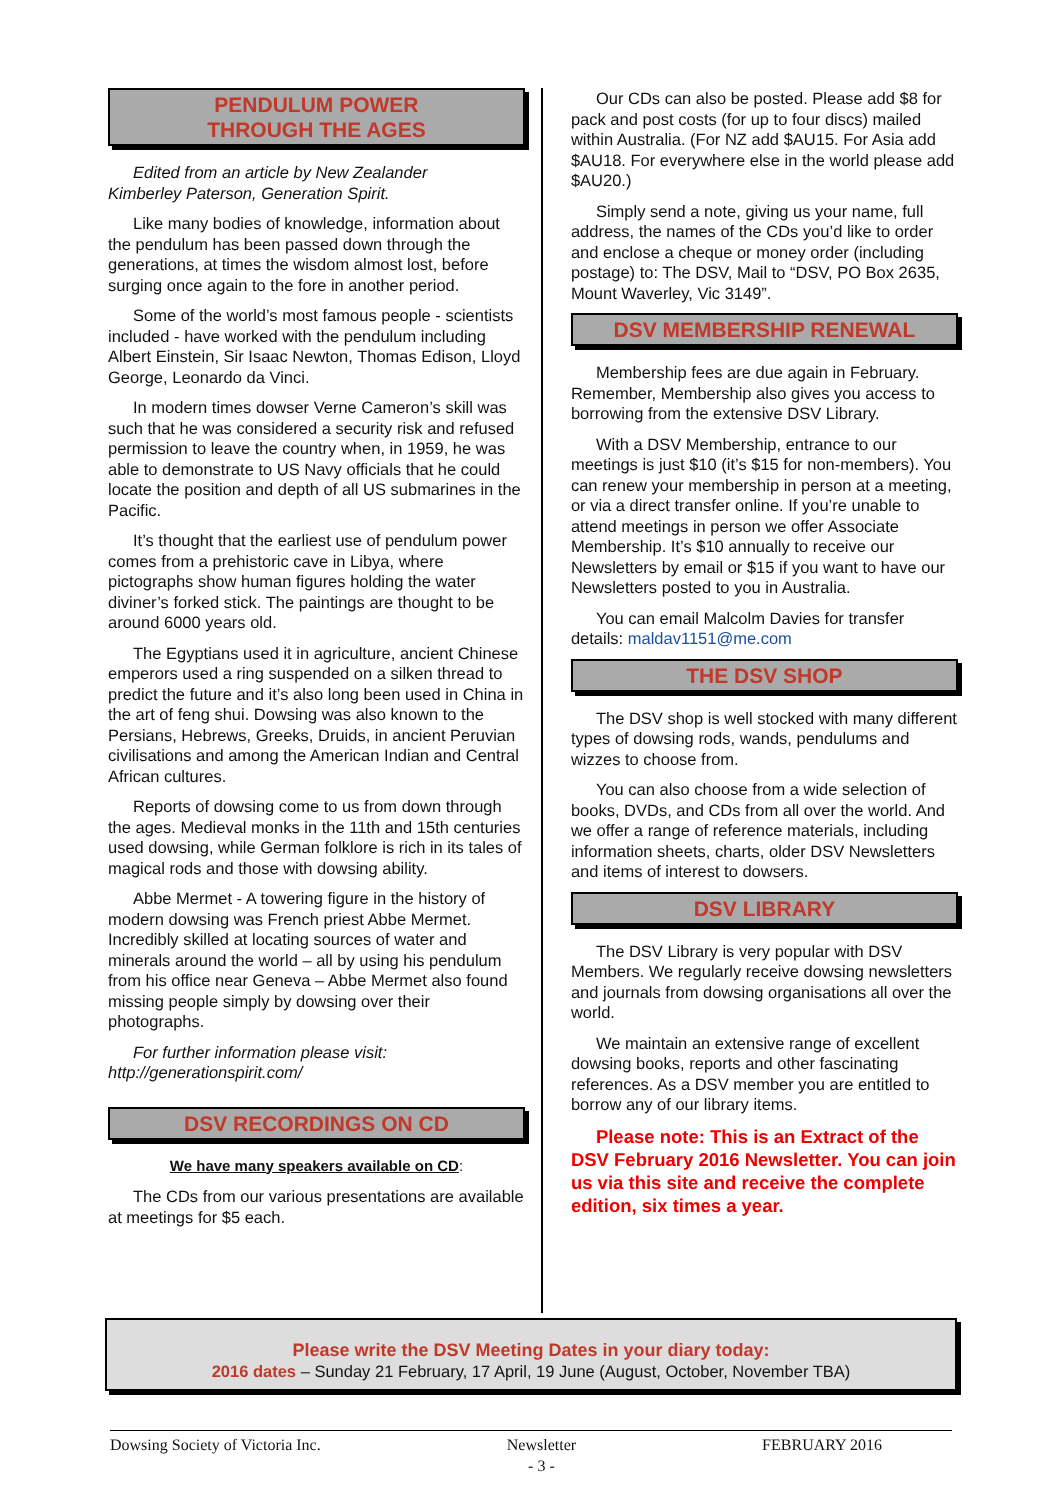PENDULUM POWER
THROUGH THE AGES
Edited from an article by New Zealander
Kimberley Paterson, Generation Spirit.
Like many bodies of knowledge, information about the pendulum has been passed down through the generations, at times the wisdom almost lost, before surging once again to the fore in another period.
Some of the world’s most famous people - scientists included - have worked with the pendulum including Albert Einstein, Sir Isaac Newton, Thomas Edison, Lloyd George, Leonardo da Vinci.
In modern times dowser Verne Cameron’s skill was such that he was considered a security risk and refused permission to leave the country when, in 1959, he was able to demonstrate to US Navy officials that he could locate the position and depth of all US submarines in the Pacific.
It’s thought that the earliest use of pendulum power comes from a prehistoric cave in Libya, where pictographs show human figures holding the water diviner’s forked stick. The paintings are thought to be around 6000 years old.
The Egyptians used it in agriculture, ancient Chinese emperors used a ring suspended on a silken thread to predict the future and it’s also long been used in China in the art of feng shui. Dowsing was also known to the Persians, Hebrews, Greeks, Druids, in ancient Peruvian civilisations and among the American Indian and Central African cultures.
Reports of dowsing come to us from down through the ages. Medieval monks in the 11th and 15th centuries used dowsing, while German folklore is rich in its tales of magical rods and those with dowsing ability.
Abbe Mermet - A towering figure in the history of modern dowsing was French priest Abbe Mermet. Incredibly skilled at locating sources of water and minerals around the world – all by using his pendulum from his office near Geneva – Abbe Mermet also found missing people simply by dowsing over their photographs.
For further information please visit:
http://generationspirit.com/
DSV RECORDINGS ON CD
We have many speakers available on CD:
The CDs from our various presentations are available at meetings for $5 each.
Our CDs can also be posted. Please add $8 for pack and post costs (for up to four discs) mailed within Australia. (For NZ add $AU15. For Asia add $AU18. For everywhere else in the world please add $AU20.)
Simply send a note, giving us your name, full address, the names of the CDs you’d like to order and enclose a cheque or money order (including postage) to: The DSV, Mail to “DSV, PO Box 2635, Mount Waverley, Vic 3149”.
DSV MEMBERSHIP RENEWAL
Membership fees are due again in February. Remember, Membership also gives you access to borrowing from the extensive DSV Library.
With a DSV Membership, entrance to our meetings is just $10 (it’s $15 for non-members). You can renew your membership in person at a meeting, or via a direct transfer online. If you’re unable to attend meetings in person we offer Associate Membership. It’s $10 annually to receive our Newsletters by email or $15 if you want to have our Newsletters posted to you in Australia.
You can email Malcolm Davies for transfer details: maldav1151@me.com
THE DSV SHOP
The DSV shop is well stocked with many different types of dowsing rods, wands, pendulums and wizzes to choose from.
You can also choose from a wide selection of books, DVDs, and CDs from all over the world. And we offer a range of reference materials, including information sheets, charts, older DSV Newsletters and items of interest to dowsers.
DSV LIBRARY
The DSV Library is very popular with DSV Members. We regularly receive dowsing newsletters and journals from dowsing organisations all over the world.
We maintain an extensive range of excellent dowsing books, reports and other fascinating references. As a DSV member you are entitled to borrow any of our library items.
Please note: This is an Extract of the DSV February 2016 Newsletter. You can join us via this site and receive the complete edition, six times a year.
Please write the DSV Meeting Dates in your diary today:
2016 dates – Sunday 21 February, 17 April, 19 June (August, October, November TBA)
Dowsing Society of Victoria Inc. Newsletter
- 3 - FEBRUARY 2016